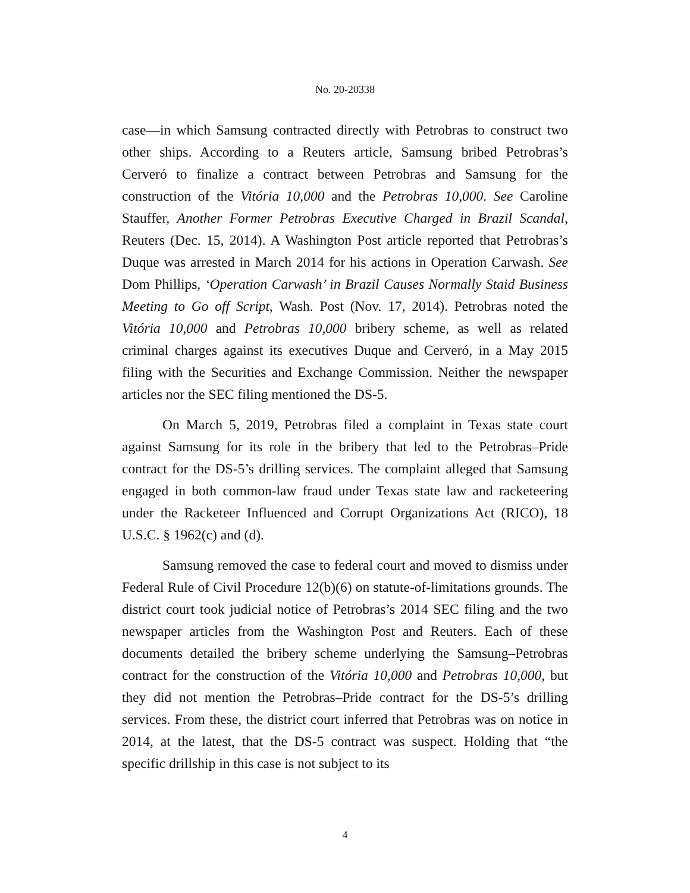No. 20-20338
case—in which Samsung contracted directly with Petrobras to construct two other ships. According to a Reuters article, Samsung bribed Petrobras’s Cerveró to finalize a contract between Petrobras and Samsung for the construction of the Vitória 10,000 and the Petrobras 10,000. See Caroline Stauffer, Another Former Petrobras Executive Charged in Brazil Scandal, Reuters (Dec. 15, 2014). A Washington Post article reported that Petrobras’s Duque was arrested in March 2014 for his actions in Operation Carwash. See Dom Phillips, ‘Operation Carwash’ in Brazil Causes Normally Staid Business Meeting to Go off Script, Wash. Post (Nov. 17, 2014). Petrobras noted the Vitória 10,000 and Petrobras 10,000 bribery scheme, as well as related criminal charges against its executives Duque and Cerveró, in a May 2015 filing with the Securities and Exchange Commission. Neither the newspaper articles nor the SEC filing mentioned the DS-5.
On March 5, 2019, Petrobras filed a complaint in Texas state court against Samsung for its role in the bribery that led to the Petrobras–Pride contract for the DS-5’s drilling services. The complaint alleged that Samsung engaged in both common-law fraud under Texas state law and racketeering under the Racketeer Influenced and Corrupt Organizations Act (RICO), 18 U.S.C. § 1962(c) and (d).
Samsung removed the case to federal court and moved to dismiss under Federal Rule of Civil Procedure 12(b)(6) on statute-of-limitations grounds. The district court took judicial notice of Petrobras’s 2014 SEC filing and the two newspaper articles from the Washington Post and Reuters. Each of these documents detailed the bribery scheme underlying the Samsung–Petrobras contract for the construction of the Vitória 10,000 and Petrobras 10,000, but they did not mention the Petrobras–Pride contract for the DS-5’s drilling services. From these, the district court inferred that Petrobras was on notice in 2014, at the latest, that the DS-5 contract was suspect. Holding that “the specific drillship in this case is not subject to its
4